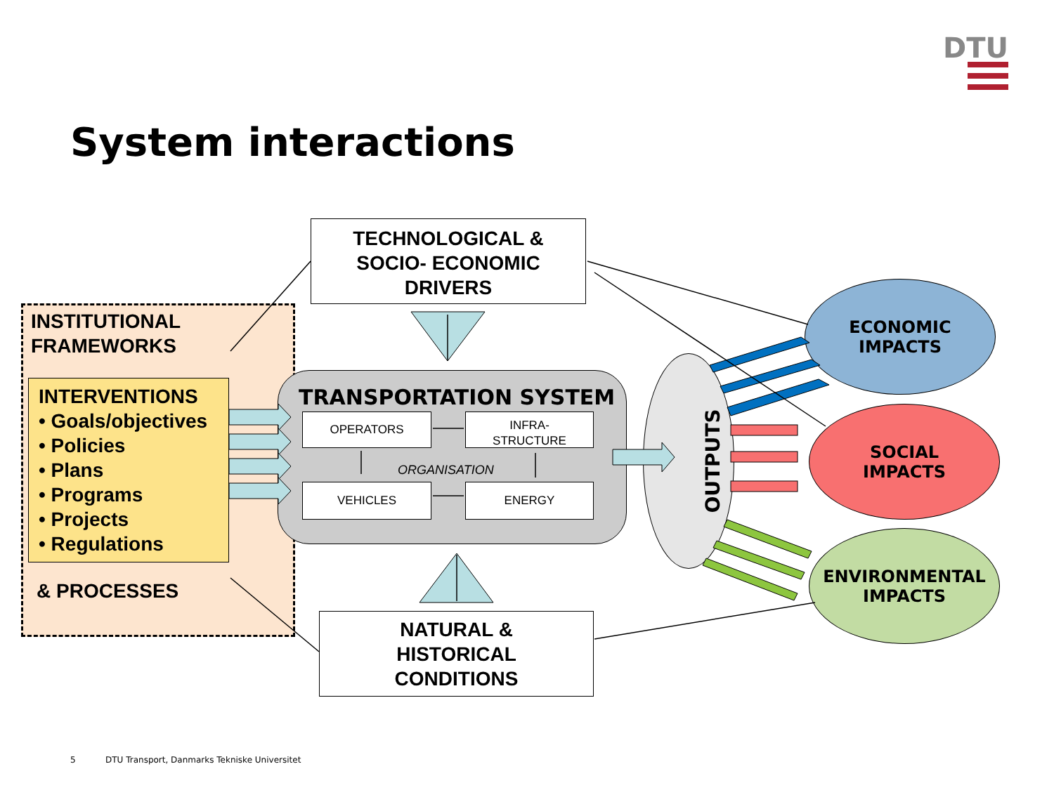DTU
System interactions
INSTITUTIONAL
FRAMEWORKS
INTERVENTIONS
• Goals/objectives
• Policies
• Plans
• Programs
• Projects
• Regulations
& PROCESSES
TECHNOLOGICAL &
SOCIO- ECONOMIC
DRIVERS
NATURAL &
HISTORICAL
CONDITIONS
TRANSPORTATION SYSTEM
OPERATORS
INFRA-
STRUCTURE
ORGANISATION
VEHICLES ENERGY
OUTPUTS
ECONOMIC
IMPACTS
SOCIAL
IMPACTS
ENVIRONMENTAL
IMPACTS
5
DTU Transport, Danmarks Tekniske Universitet